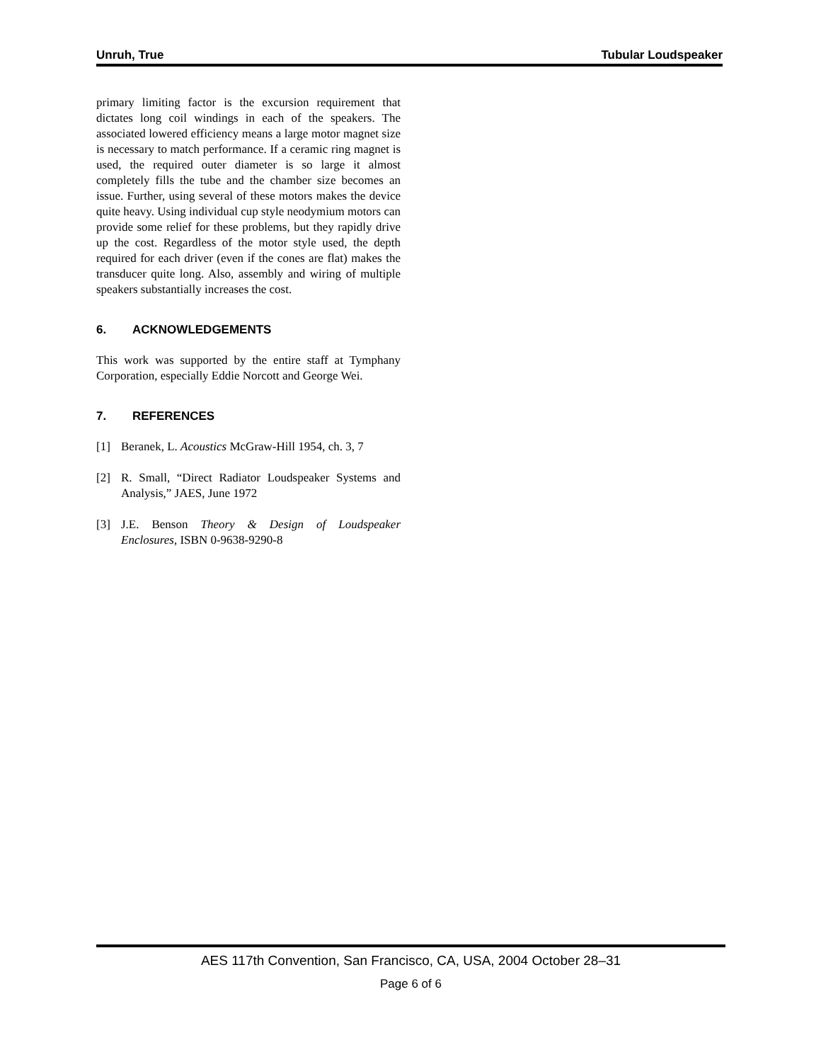Unruh, True Tubular Loudspeaker
primary limiting factor is the excursion requirement that dictates long coil windings in each of the speakers. The associated lowered efficiency means a large motor magnet size is necessary to match performance. If a ceramic ring magnet is used, the required outer diameter is so large it almost completely fills the tube and the chamber size becomes an issue. Further, using several of these motors makes the device quite heavy. Using individual cup style neodymium motors can provide some relief for these problems, but they rapidly drive up the cost. Regardless of the motor style used, the depth required for each driver (even if the cones are flat) makes the transducer quite long. Also, assembly and wiring of multiple speakers substantially increases the cost.
6. ACKNOWLEDGEMENTS
This work was supported by the entire staff at Tymphany Corporation, especially Eddie Norcott and George Wei.
7. REFERENCES
[1] Beranek, L. Acoustics McGraw-Hill 1954, ch. 3, 7
[2] R. Small, “Direct Radiator Loudspeaker Systems and Analysis,” JAES, June 1972
[3] J.E. Benson Theory & Design of Loudspeaker Enclosures, ISBN 0-9638-9290-8
AES 117th Convention, San Francisco, CA, USA, 2004 October 28–31
Page 6 of 6